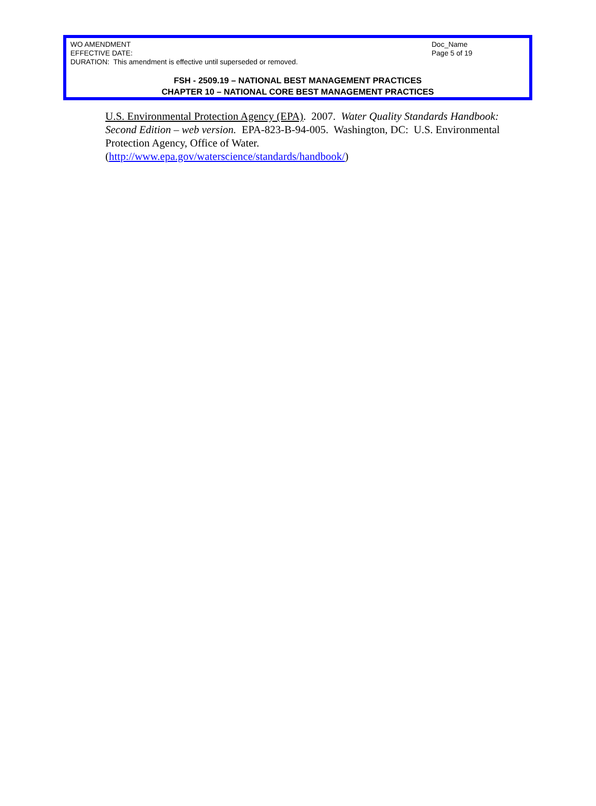WO AMENDMENT
EFFECTIVE DATE:
DURATION: This amendment is effective until superseded or removed.
Doc_Name
Page 5 of 19
FSH - 2509.19 – NATIONAL BEST MANAGEMENT PRACTICES
CHAPTER 10 – NATIONAL CORE BEST MANAGEMENT PRACTICES
U.S. Environmental Protection Agency (EPA). 2007. Water Quality Standards Handbook: Second Edition – web version. EPA-823-B-94-005. Washington, DC: U.S. Environmental Protection Agency, Office of Water.
(http://www.epa.gov/waterscience/standards/handbook/)